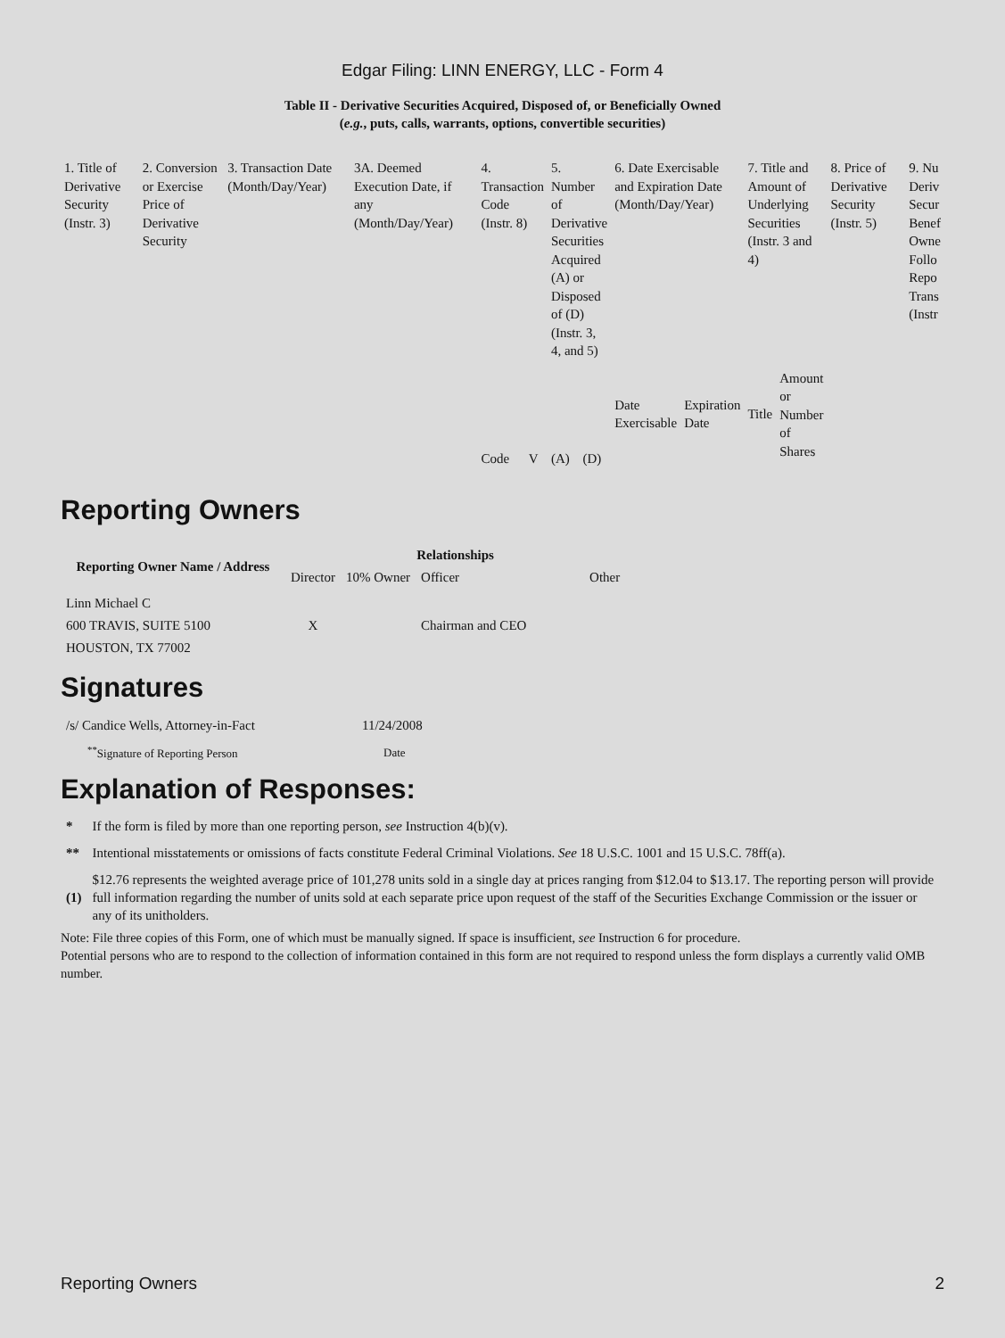Edgar Filing: LINN ENERGY, LLC - Form 4
Table II - Derivative Securities Acquired, Disposed of, or Beneficially Owned
(e.g., puts, calls, warrants, options, convertible securities)
| 1. Title of Derivative Security (Instr. 3) | 2. Conversion or Exercise Price of Derivative Security | 3. Transaction Date (Month/Day/Year) | 3A. Deemed Execution Date, if any (Month/Day/Year) | 4. Transaction Code (Instr. 8) | | 5. Number of Derivative Securities Acquired (A) or Disposed of (D) (Instr. 3, 4, and 5) | | 6. Date Exercisable and Expiration Date (Month/Day/Year) | | 7. Title and Amount of Underlying Securities (Instr. 3 and 4) | | 8. Price of Derivative Security (Instr. 5) | 9. Nu Deriv Secur Benef Owne Follo Repo Trans (Instr |
| | | | | Code | V | (A) | (D) | Date Exercisable | Expiration Date | Title | Amount or Number of Shares | | |
Reporting Owners
| Reporting Owner Name / Address | Relationships | | | |
| --- | --- | --- | --- | --- |
| | Director | 10% Owner | Officer | Other |
| Linn Michael C 600 TRAVIS, SUITE 5100 HOUSTON, TX 77002 | X | | Chairman and CEO | |
Signatures
| /s/ Candice Wells, Attorney-in-Fact | 11/24/2008 |
| <sup>**</sup> Signature of Reporting Person | Date |
Explanation of Responses:
| * | If the form is filed by more than one reporting person, see Instruction 4(b)(v). |
| ** | Intentional misstatements or omissions of facts constitute Federal Criminal Violations. See 18 U.S.C. 1001 and 15 U.S.C. 78ff(a). |
| (1) | $12.76 represents the weighted average price of 101,278 units sold in a single day at prices ranging from $12.04 to $13.17. The reporting person will provide full information regarding the number of units sold at each separate price upon request of the staff of the Securities Exchange Commission or the issuer or any of its unitholders. |
Note: File three copies of this Form, one of which must be manually signed. If space is insufficient, see Instruction 6 for procedure.
Potential persons who are to respond to the collection of information contained in this form are not required to respond unless the form displays a currently valid OMB number.
Reporting Owners 2